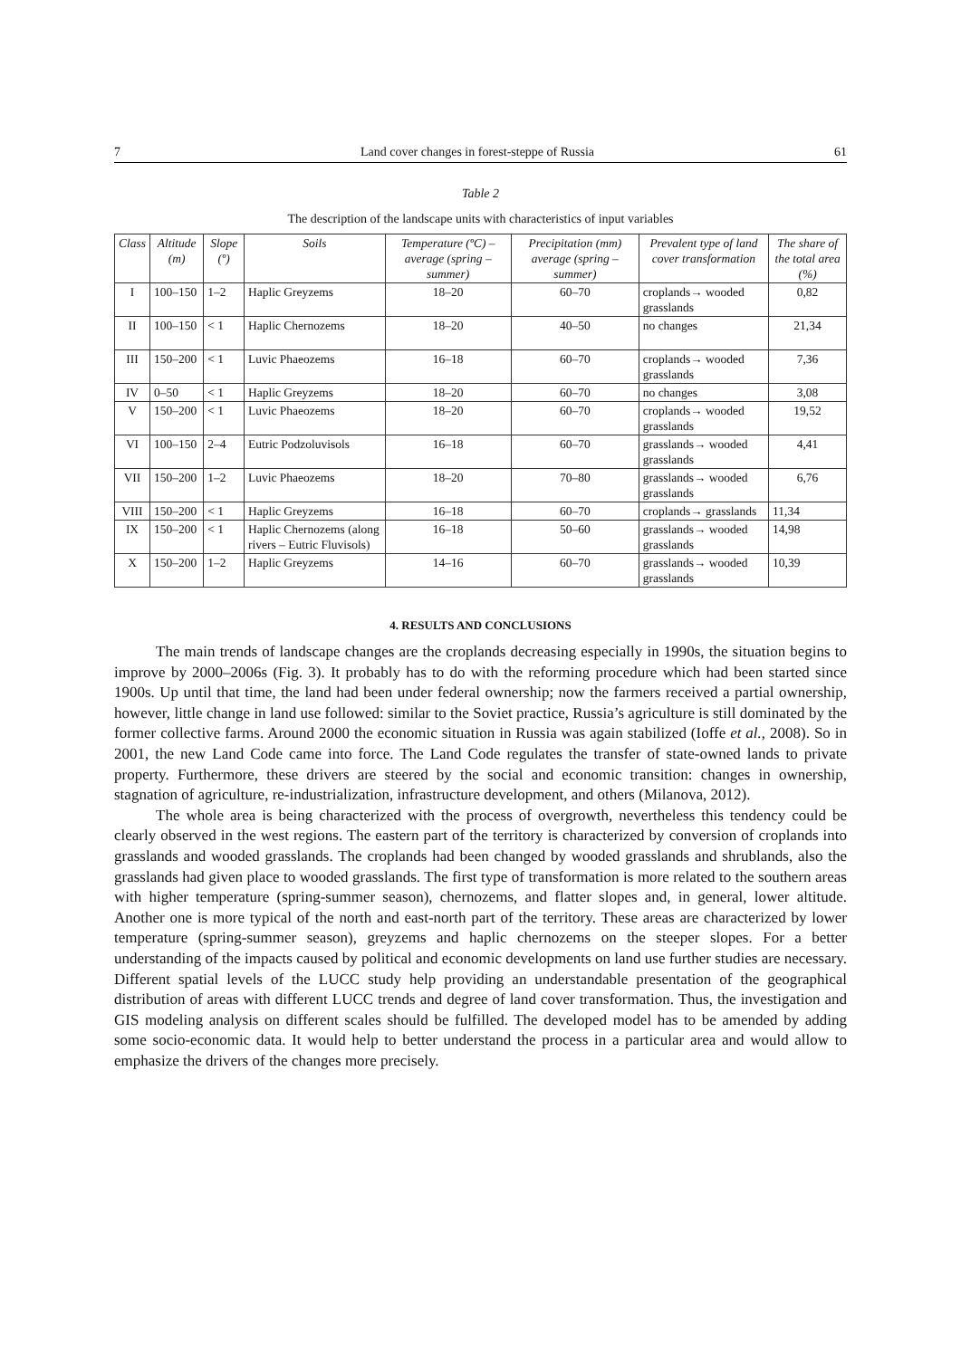7 Land cover changes in forest-steppe of Russia 61
Table 2
The description of the landscape units with characteristics of input variables
| Class | Altitude (m) | Slope (º) | Soils | Temperature (ºC) – average (spring –summer) | Precipitation (mm) average (spring –summer) | Prevalent type of land cover transformation | The share of the total area (%) |
| --- | --- | --- | --- | --- | --- | --- | --- |
| I | 100–150 | 1–2 | Haplic Greyzems | 18–20 | 60–70 | croplands→ wooded grasslands | 0,82 |
| II | 100–150 | < 1 | Haplic Chernozems | 18–20 | 40–50 | no changes | 21,34 |
| III | 150–200 | < 1 | Luvic Phaeozems | 16–18 | 60–70 | croplands→ wooded grasslands | 7,36 |
| IV | 0–50 | < 1 | Haplic Greyzems | 18–20 | 60–70 | no changes | 3,08 |
| V | 150–200 | < 1 | Luvic Phaeozems | 18–20 | 60–70 | croplands→ wooded grasslands | 19,52 |
| VI | 100–150 | 2–4 | Eutric Podzoluvisols | 16–18 | 60–70 | grasslands→ wooded grasslands | 4,41 |
| VII | 150–200 | 1–2 | Luvic Phaeozems | 18–20 | 70–80 | grasslands→ wooded grasslands | 6,76 |
| VIII | 150–200 | < 1 | Haplic Greyzems | 16–18 | 60–70 | croplands→ grasslands | 11,34 |
| IX | 150–200 | < 1 | Haplic Chernozems (along rivers – Eutric Fluvisols) | 16–18 | 50–60 | grasslands→ wooded grasslands | 14,98 |
| X | 150–200 | 1–2 | Haplic Greyzems | 14–16 | 60–70 | grasslands→ wooded grasslands | 10,39 |
4. RESULTS AND CONCLUSIONS
The main trends of landscape changes are the croplands decreasing especially in 1990s, the situation begins to improve by 2000–2006s (Fig. 3). It probably has to do with the reforming procedure which had been started since 1900s. Up until that time, the land had been under federal ownership; now the farmers received a partial ownership, however, little change in land use followed: similar to the Soviet practice, Russia’s agriculture is still dominated by the former collective farms. Around 2000 the economic situation in Russia was again stabilized (Ioffe et al., 2008). So in 2001, the new Land Code came into force. The Land Code regulates the transfer of state-owned lands to private property. Furthermore, these drivers are steered by the social and economic transition: changes in ownership, stagnation of agriculture, re-industrialization, infrastructure development, and others (Milanova, 2012).
The whole area is being characterized with the process of overgrowth, nevertheless this tendency could be clearly observed in the west regions. The eastern part of the territory is characterized by conversion of croplands into grasslands and wooded grasslands. The croplands had been changed by wooded grasslands and shrublands, also the grasslands had given place to wooded grasslands. The first type of transformation is more related to the southern areas with higher temperature (spring-summer season), chernozems, and flatter slopes and, in general, lower altitude. Another one is more typical of the north and east-north part of the territory. These areas are characterized by lower temperature (spring-summer season), greyzems and haplic chernozems on the steeper slopes. For a better understanding of the impacts caused by political and economic developments on land use further studies are necessary. Different spatial levels of the LUCC study help providing an understandable presentation of the geographical distribution of areas with different LUCC trends and degree of land cover transformation. Thus, the investigation and GIS modeling analysis on different scales should be fulfilled. The developed model has to be amended by adding some socio-economic data. It would help to better understand the process in a particular area and would allow to emphasize the drivers of the changes more precisely.